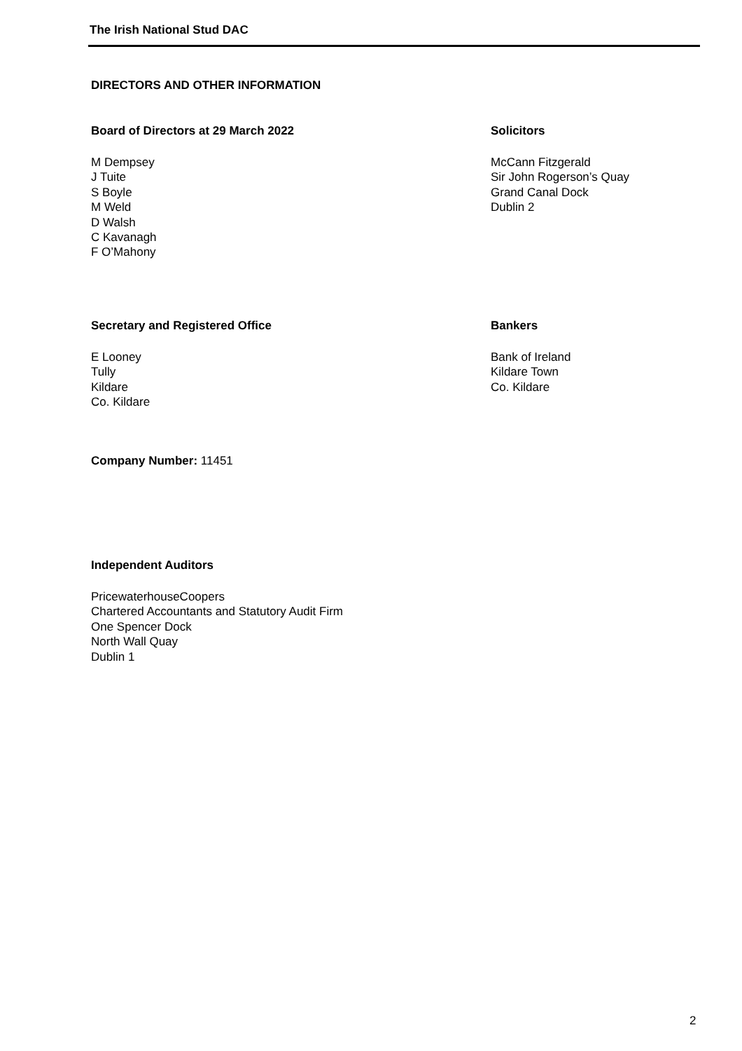The Irish National Stud DAC
DIRECTORS AND OTHER INFORMATION
Board of Directors at 29 March 2022
M Dempsey
J Tuite
S Boyle
M Weld
D Walsh
C Kavanagh
F O’Mahony
Solicitors
McCann Fitzgerald
Sir John Rogerson’s Quay
Grand Canal Dock
Dublin 2
Secretary and Registered Office
E Looney
Tully
Kildare
Co. Kildare
Bankers
Bank of Ireland
Kildare Town
Co. Kildare
Company Number: 11451
Independent Auditors
PricewaterhouseCoopers
Chartered Accountants and Statutory Audit Firm
One Spencer Dock
North Wall Quay
Dublin 1
2